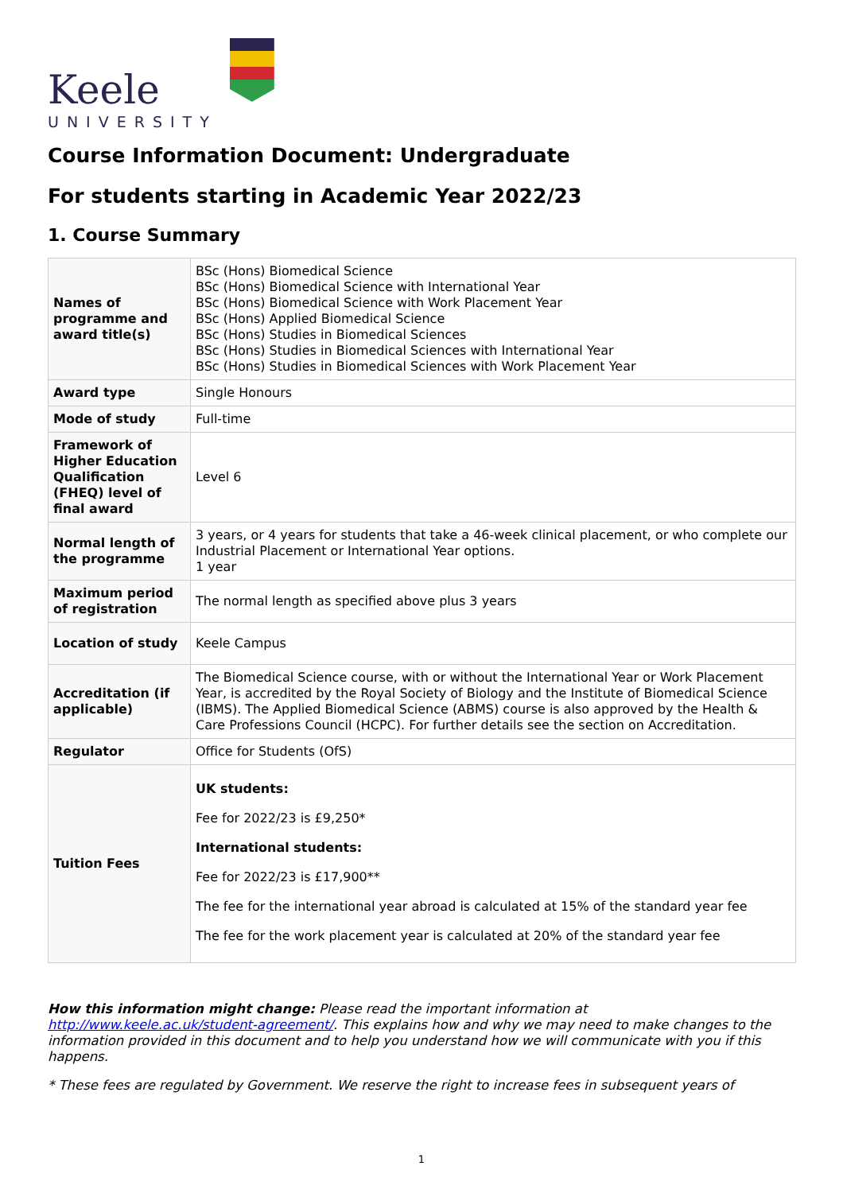Keele
UNIVERSITY
Course Information Document: Undergraduate
For students starting in Academic Year 2022/23
1. Course Summary
| Names of programme and award title(s) | BSc (Hons) Biomedical Science BSc (Hons) Biomedical Science with International Year BSc (Hons) Biomedical Science with Work Placement Year BSc (Hons) Applied Biomedical Science BSc (Hons) Studies in Biomedical Sciences BSc (Hons) Studies in Biomedical Sciences with International Year BSc (Hons) Studies in Biomedical Sciences with Work Placement Year |
| Award type | Single Honours |
| Mode of study | Full-time |
| Framework of Higher Education Qualification (FHEQ) level of final award | Level 6 |
| Normal length of the programme | 3 years, or 4 years for students that take a 46-week clinical placement, or who complete our Industrial Placement or International Year options. 1 year |
| Maximum period of registration | The normal length as specified above plus 3 years |
| Location of study | Keele Campus |
| Accreditation (if applicable) | The Biomedical Science course, with or without the International Year or Work Placement Year, is accredited by the Royal Society of Biology and the Institute of Biomedical Science (IBMS). The Applied Biomedical Science (ABMS) course is also approved by the Health & Care Professions Council (HCPC). For further details see the section on Accreditation. |
| Regulator | Office for Students (OfS) |
| Tuition Fees | UK students: Fee for 2022/23 is £9,250* International students: Fee for 2022/23 is £17,900** The fee for the international year abroad is calculated at 15% of the standard year fee The fee for the work placement year is calculated at 20% of the standard year fee |
How this information might change: Please read the important information at http://www.keele.ac.uk/student-agreement/. This explains how and why we may need to make changes to the information provided in this document and to help you understand how we will communicate with you if this happens.
* These fees are regulated by Government. We reserve the right to increase fees in subsequent years of
1